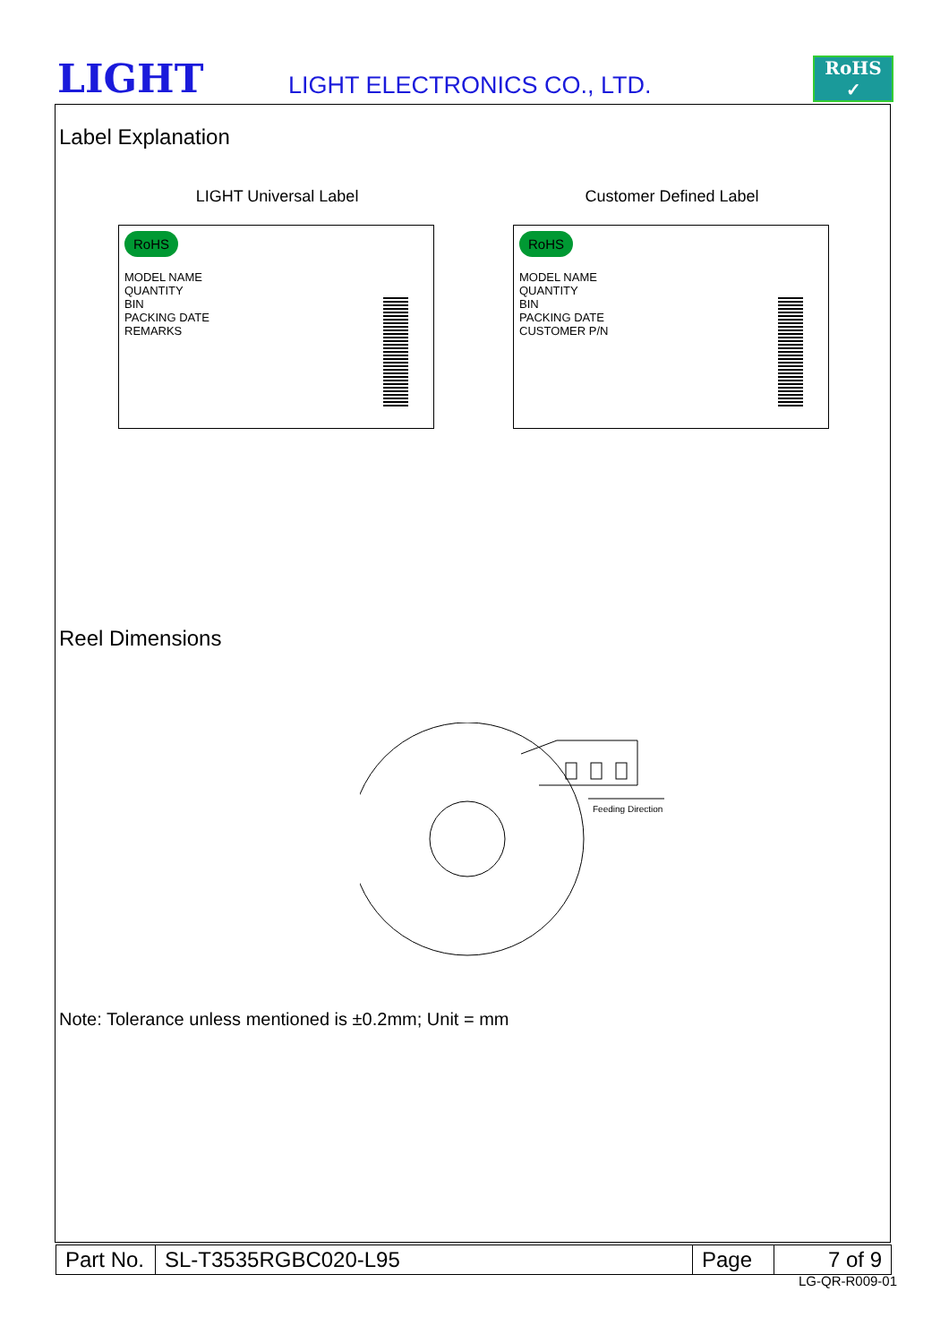LIGHT LIGHT ELECTRONICS CO., LTD.
RoHS ✓
Label Explanation
LIGHT Universal Label
RoHS
MODEL NAME
QUANTITY
BIN
PACKING DATE
REMARKS
Customer Defined Label
RoHS
MODEL NAME
QUANTITY
BIN
PACKING DATE
CUSTOMER P/N
Reel Dimensions
Feeding Direction
Note: Tolerance unless mentioned is ±0.2mm; Unit = mm
| Part No. | SL-T3535RGBC020-L95 | Page | 7 of 9 |
LG-QR-R009-01